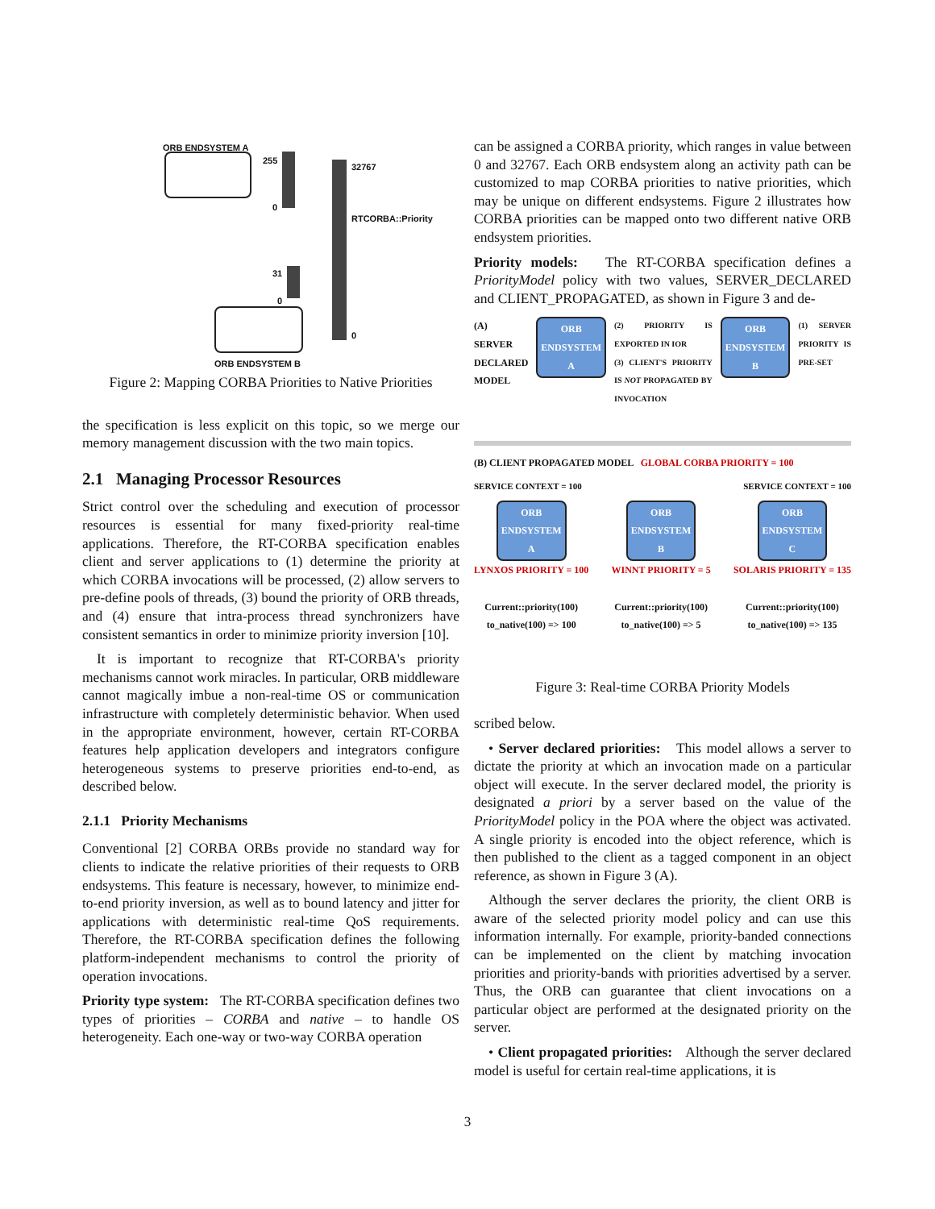ORB ENDSYSTEM A
255
32767
0
31
0
0
RTCORBA::Priority
ORB ENDSYSTEM B
Figure 2: Mapping CORBA Priorities to Native Priorities
the specification is less explicit on this topic, so we merge our memory management discussion with the two main topics.
2.1 Managing Processor Resources
Strict control over the scheduling and execution of processor resources is essential for many fixed-priority real-time applications. Therefore, the RT-CORBA specification enables client and server applications to (1) determine the priority at which CORBA invocations will be processed, (2) allow servers to pre-define pools of threads, (3) bound the priority of ORB threads, and (4) ensure that intra-process thread synchronizers have consistent semantics in order to minimize priority inversion [10].
It is important to recognize that RT-CORBA's priority mechanisms cannot work miracles. In particular, ORB middleware cannot magically imbue a non-real-time OS or communication infrastructure with completely deterministic behavior. When used in the appropriate environment, however, certain RT-CORBA features help application developers and integrators configure heterogeneous systems to preserve priorities end-to-end, as described below.
2.1.1 Priority Mechanisms
Conventional [2] CORBA ORBs provide no standard way for clients to indicate the relative priorities of their requests to ORB endsystems. This feature is necessary, however, to minimize end-to-end priority inversion, as well as to bound latency and jitter for applications with deterministic real-time QoS requirements. Therefore, the RT-CORBA specification defines the following platform-independent mechanisms to control the priority of operation invocations.
Priority type system: The RT-CORBA specification defines two types of priorities – CORBA and native – to handle OS heterogeneity. Each one-way or two-way CORBA operation
can be assigned a CORBA priority, which ranges in value between 0 and 32767. Each ORB endsystem along an activity path can be customized to map CORBA priorities to native priorities, which may be unique on different endsystems. Figure 2 illustrates how CORBA priorities can be mapped onto two different native ORB endsystem priorities.
Priority models: The RT-CORBA specification defines a PriorityModel policy with two values, SERVER_DECLARED and CLIENT_PROPAGATED, as shown in Figure 3 and de-
(A) SERVER
DECLARED
MODEL
ORB
ENDSYSTEM
A
(2) PRIORITY IS EXPORTED IN IOR
(3) CLIENT'S PRIORITY IS NOT PROPAGATED BY INVOCATION
ORB
ENDSYSTEM
B
(1) SERVER PRIORITY IS PRE-SET
(B) CLIENT PROPAGATED MODEL GLOBAL CORBA PRIORITY = 100
SERVICE CONTEXT = 100 SERVICE CONTEXT = 100
ORB
ENDSYSTEM
A
LYNXOS PRIORITY = 100
Current::priority(100)
to_native(100) => 100
ORB
ENDSYSTEM
B
WINNT PRIORITY = 5
Current::priority(100)
to_native(100) => 5
ORB
ENDSYSTEM
C
SOLARIS PRIORITY = 135
Current::priority(100)
to_native(100) => 135
Figure 3: Real-time CORBA Priority Models
scribed below.
• Server declared priorities: This model allows a server to dictate the priority at which an invocation made on a particular object will execute. In the server declared model, the priority is designated a priori by a server based on the value of the PriorityModel policy in the POA where the object was activated. A single priority is encoded into the object reference, which is then published to the client as a tagged component in an object reference, as shown in Figure 3 (A).
Although the server declares the priority, the client ORB is aware of the selected priority model policy and can use this information internally. For example, priority-banded connections can be implemented on the client by matching invocation priorities and priority-bands with priorities advertised by a server. Thus, the ORB can guarantee that client invocations on a particular object are performed at the designated priority on the server.
• Client propagated priorities: Although the server declared model is useful for certain real-time applications, it is
3